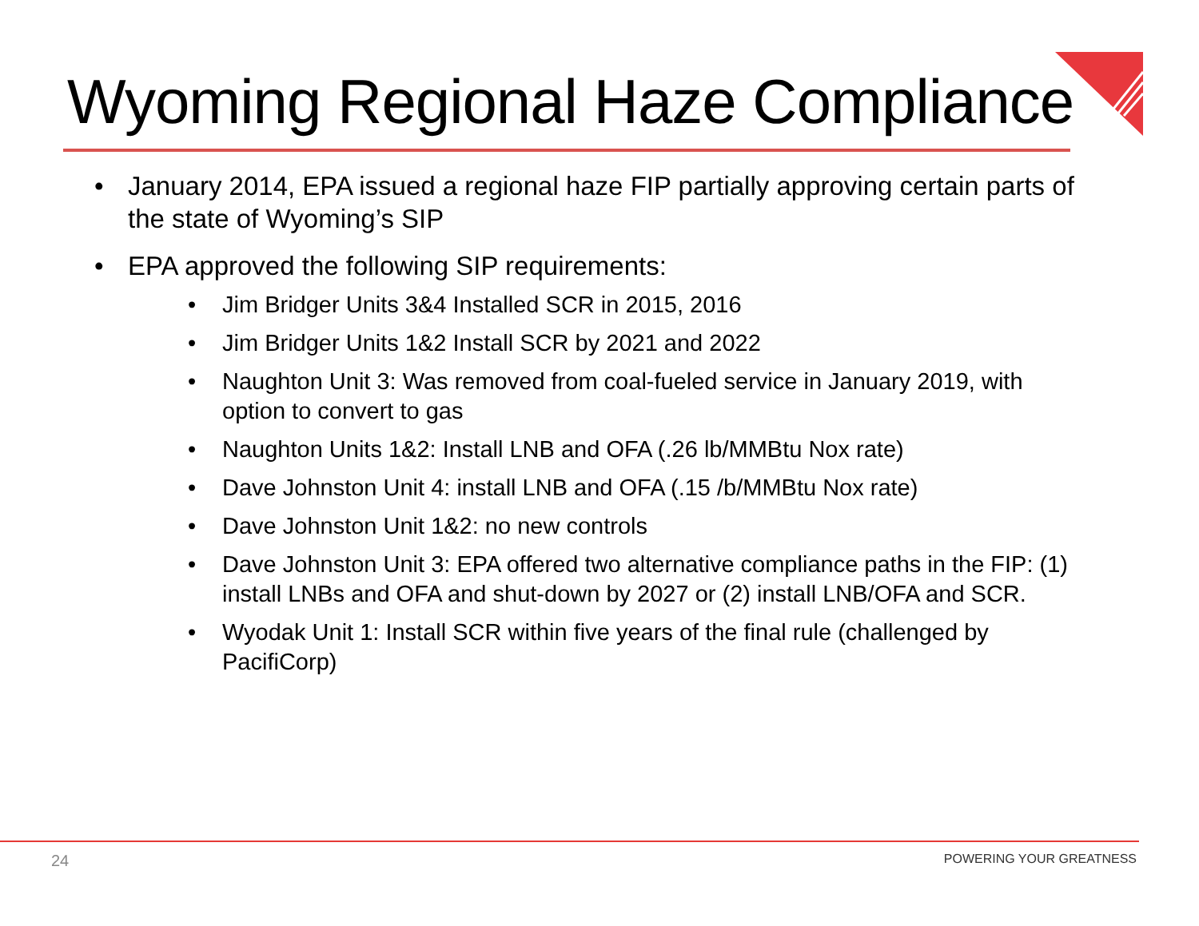Wyoming Regional Haze Compliance
• January 2014, EPA issued a regional haze FIP partially approving certain parts of the state of Wyoming’s SIP
• EPA approved the following SIP requirements:
• Jim Bridger Units 3&4 Installed SCR in 2015, 2016
• Jim Bridger Units 1&2 Install SCR by 2021 and 2022
• Naughton Unit 3: Was removed from coal-fueled service in January 2019, with option to convert to gas
• Naughton Units 1&2: Install LNB and OFA (.26 lb/MMBtu Nox rate)
• Dave Johnston Unit 4: install LNB and OFA (.15 /b/MMBtu Nox rate)
• Dave Johnston Unit 1&2: no new controls
• Dave Johnston Unit 3: EPA offered two alternative compliance paths in the FIP: (1) install LNBs and OFA and shut-down by 2027 or (2) install LNB/OFA and SCR.
• Wyodak Unit 1: Install SCR within five years of the final rule (challenged by PacifiCorp)
24 POWERING YOUR GREATNESS